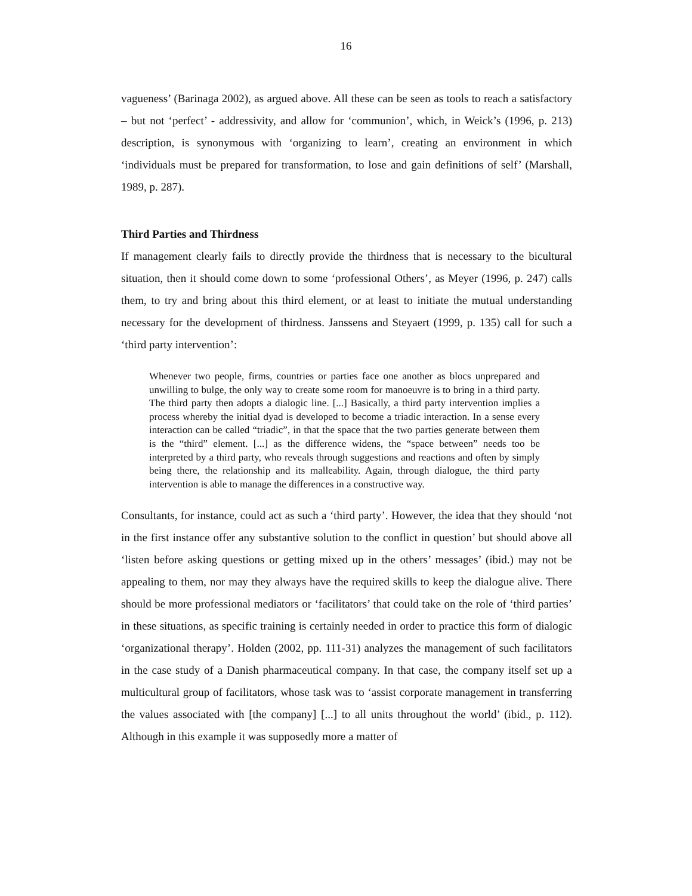16
vagueness’ (Barinaga 2002), as argued above. All these can be seen as tools to reach a satisfactory – but not ‘perfect’ - addressivity, and allow for ‘communion’, which, in Weick’s (1996, p. 213) description, is synonymous with ‘organizing to learn’, creating an environment in which ‘individuals must be prepared for transformation, to lose and gain definitions of self’ (Marshall, 1989, p. 287).
Third Parties and Thirdness
If management clearly fails to directly provide the thirdness that is necessary to the bicultural situation, then it should come down to some ‘professional Others’, as Meyer (1996, p. 247) calls them, to try and bring about this third element, or at least to initiate the mutual understanding necessary for the development of thirdness. Janssens and Steyaert (1999, p. 135) call for such a ‘third party intervention’:
Whenever two people, firms, countries or parties face one another as blocs unprepared and unwilling to bulge, the only way to create some room for manoeuvre is to bring in a third party. The third party then adopts a dialogic line. [...] Basically, a third party intervention implies a process whereby the initial dyad is developed to become a triadic interaction. In a sense every interaction can be called “triadic”, in that the space that the two parties generate between them is the “third” element. [...] as the difference widens, the “space between” needs too be interpreted by a third party, who reveals through suggestions and reactions and often by simply being there, the relationship and its malleability. Again, through dialogue, the third party intervention is able to manage the differences in a constructive way.
Consultants, for instance, could act as such a ‘third party’. However, the idea that they should ‘not in the first instance offer any substantive solution to the conflict in question’ but should above all ‘listen before asking questions or getting mixed up in the others’ messages’ (ibid.) may not be appealing to them, nor may they always have the required skills to keep the dialogue alive. There should be more professional mediators or ‘facilitators’ that could take on the role of ‘third parties’ in these situations, as specific training is certainly needed in order to practice this form of dialogic ‘organizational therapy’. Holden (2002, pp. 111-31) analyzes the management of such facilitators in the case study of a Danish pharmaceutical company. In that case, the company itself set up a multicultural group of facilitators, whose task was to ‘assist corporate management in transferring the values associated with [the company] [...] to all units throughout the world’ (ibid., p. 112). Although in this example it was supposedly more a matter of